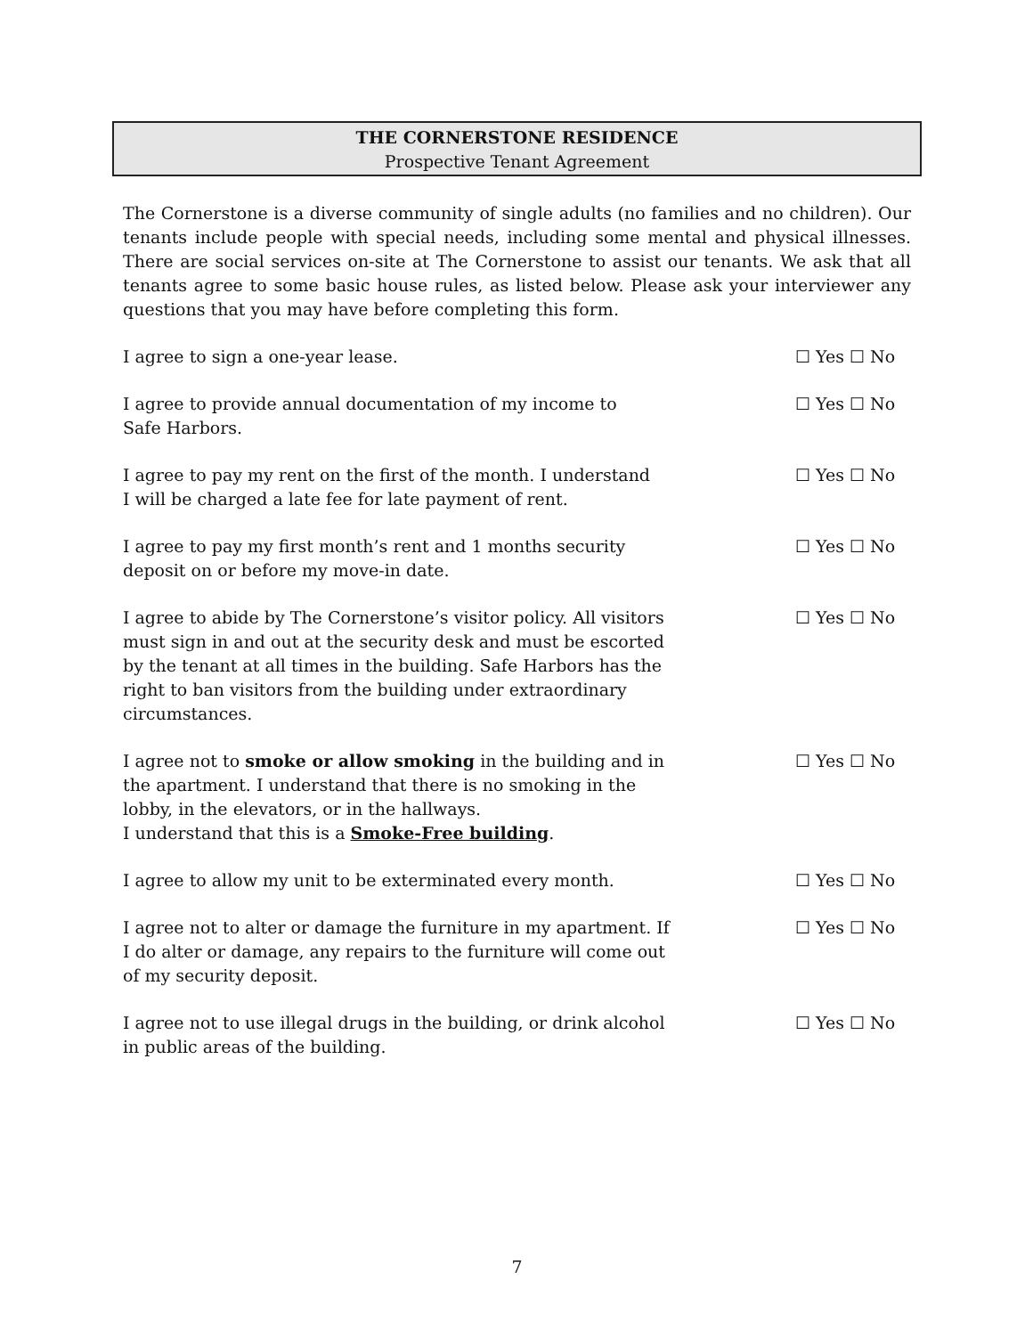THE CORNERSTONE RESIDENCE
Prospective Tenant Agreement
The Cornerstone is a diverse community of single adults (no families and no children). Our tenants include people with special needs, including some mental and physical illnesses. There are social services on-site at The Cornerstone to assist our tenants. We ask that all tenants agree to some basic house rules, as listed below. Please ask your interviewer any questions that you may have before completing this form.
I agree to sign a one-year lease. ☐ Yes ☐ No
I agree to provide annual documentation of my income to
Safe Harbors.
☐ Yes ☐ No
I agree to pay my rent on the first of the month. I understand
I will be charged a late fee for late payment of rent.
☐ Yes ☐ No
I agree to pay my first month’s rent and 1 months security
deposit on or before my move-in date.
☐ Yes ☐ No
I agree to abide by The Cornerstone’s visitor policy. All visitors must sign in and out at the security desk and must be escorted by the tenant at all times in the building. Safe Harbors has the right to ban visitors from the building under extraordinary circumstances.
☐ Yes ☐ No
I agree not to smoke or allow smoking in the building and in the apartment. I understand that there is no smoking in the lobby, in the elevators, or in the hallways.
I understand that this is a Smoke-Free building.
☐ Yes ☐ No
I agree to allow my unit to be exterminated every month.
☐ Yes ☐ No
I agree not to alter or damage the furniture in my apartment. If I do alter or damage, any repairs to the furniture will come out of my security deposit.
☐ Yes ☐ No
I agree not to use illegal drugs in the building, or drink alcohol in public areas of the building.
☐ Yes ☐ No
7